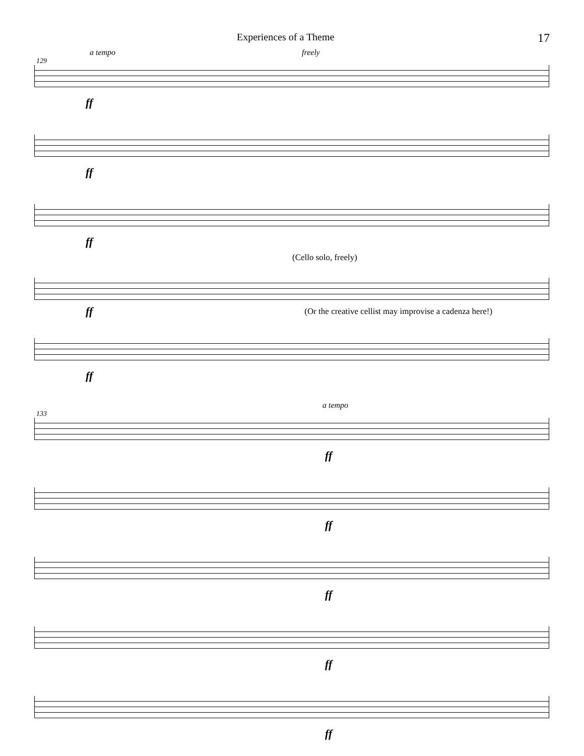Experiences of a Theme 17
a tempo freely
129
ff
ff
ff
(Cello solo, freely)
ff (Or the creative cellist may improvise a cadenza here!)
ff
a tempo
133
ff
ff
ff
ff
ff